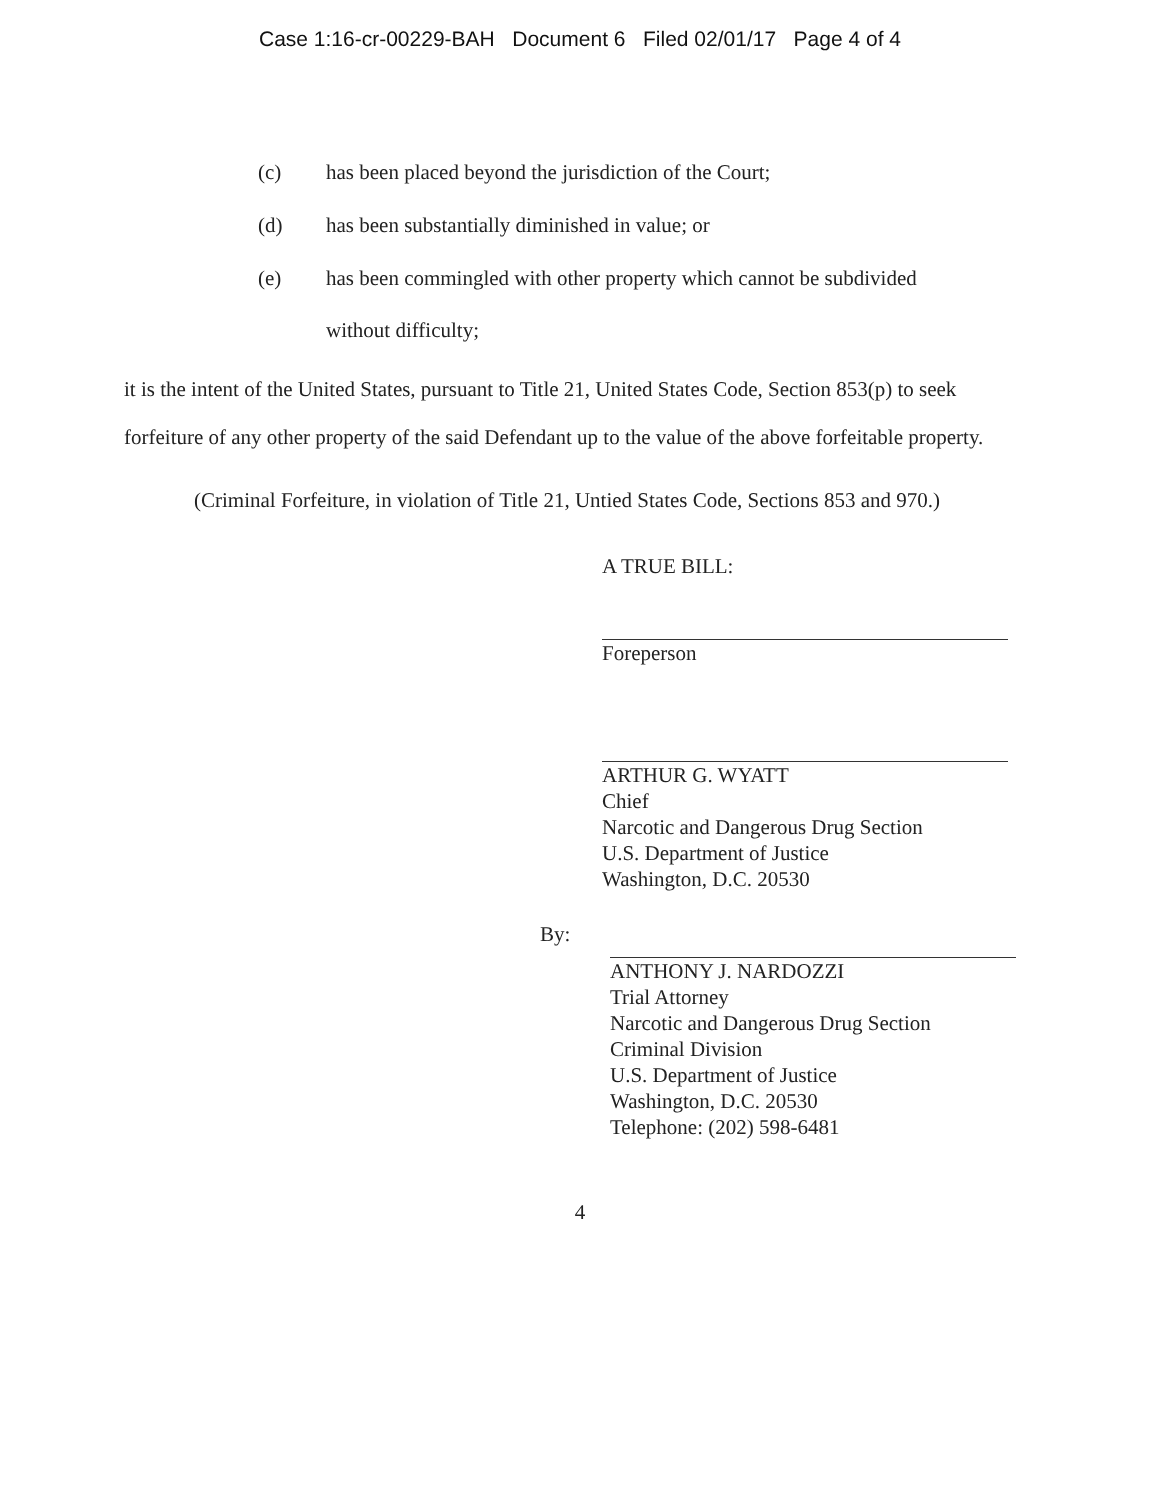Case 1:16-cr-00229-BAH Document 6 Filed 02/01/17 Page 4 of 4
(c) has been placed beyond the jurisdiction of the Court;
(d) has been substantially diminished in value; or
(e) has been commingled with other property which cannot be subdivided
without difficulty;
it is the intent of the United States, pursuant to Title 21, United States Code, Section 853(p) to seek forfeiture of any other property of the said Defendant up to the value of the above forfeitable property.
(Criminal Forfeiture, in violation of Title 21, Untied States Code, Sections 853 and 970.)
A TRUE BILL:
Foreperson
ARTHUR G. WYATT
Chief
Narcotic and Dangerous Drug Section
U.S. Department of Justice
Washington, D.C. 20530
By:
ANTHONY J. NARDOZZI
Trial Attorney
Narcotic and Dangerous Drug Section
Criminal Division
U.S. Department of Justice
Washington, D.C. 20530
Telephone: (202) 598-6481
4